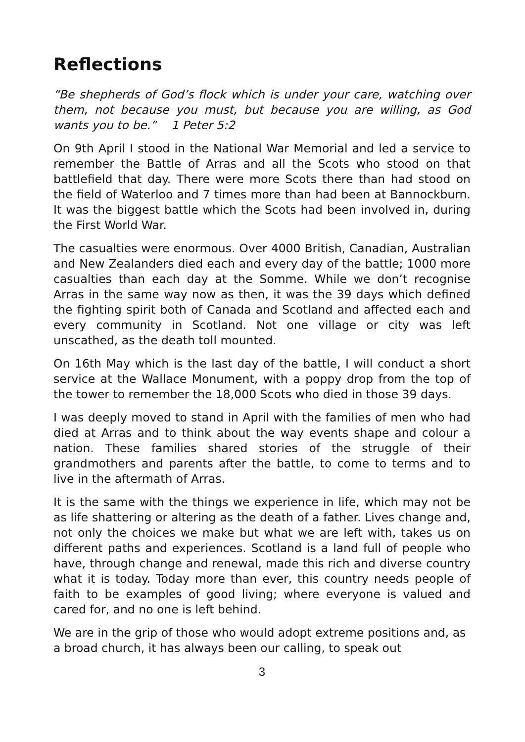Reflections
“Be shepherds of God’s flock which is under your care, watching over them, not because you must, but because you are willing, as God wants you to be.” 1 Peter 5:2
On 9th April I stood in the National War Memorial and led a service to remember the Battle of Arras and all the Scots who stood on that battlefield that day. There were more Scots there than had stood on the field of Waterloo and 7 times more than had been at Bannockburn. It was the biggest battle which the Scots had been involved in, during the First World War.
The casualties were enormous. Over 4000 British, Canadian, Australian and New Zealanders died each and every day of the battle; 1000 more casualties than each day at the Somme. While we don’t recognise Arras in the same way now as then, it was the 39 days which defined the fighting spirit both of Canada and Scotland and affected each and every community in Scotland. Not one village or city was left unscathed, as the death toll mounted.
On 16th May which is the last day of the battle, I will conduct a short service at the Wallace Monument, with a poppy drop from the top of the tower to remember the 18,000 Scots who died in those 39 days.
I was deeply moved to stand in April with the families of men who had died at Arras and to think about the way events shape and colour a nation. These families shared stories of the struggle of their grandmothers and parents after the battle, to come to terms and to live in the aftermath of Arras.
It is the same with the things we experience in life, which may not be as life shattering or altering as the death of a father. Lives change and, not only the choices we make but what we are left with, takes us on different paths and experiences. Scotland is a land full of people who have, through change and renewal, made this rich and diverse country what it is today. Today more than ever, this country needs people of faith to be examples of good living; where everyone is valued and cared for, and no one is left behind.
We are in the grip of those who would adopt extreme positions and, as a broad church, it has always been our calling, to speak out
3